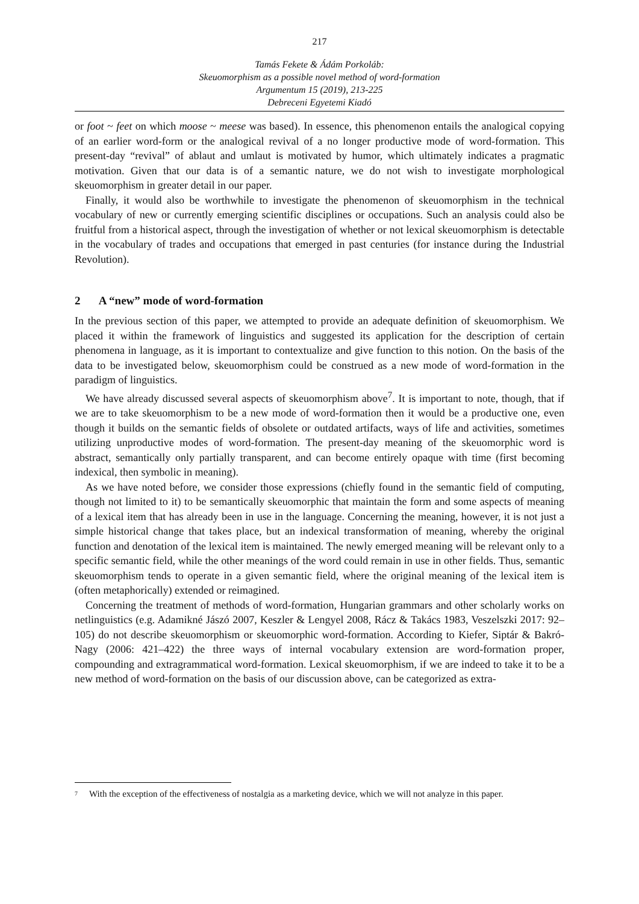217
Tamás Fekete & Ádám Porkoláb:
Skeuomorphism as a possible novel method of word-formation
Argumentum 15 (2019), 213-225
Debreceni Egyetemi Kiadó
or foot ~ feet on which moose ~ meese was based). In essence, this phenomenon entails the analogical copying of an earlier word-form or the analogical revival of a no longer productive mode of word-formation. This present-day “revival” of ablaut and umlaut is motivated by humor, which ultimately indicates a pragmatic motivation. Given that our data is of a semantic nature, we do not wish to investigate morphological skeuomorphism in greater detail in our paper.
Finally, it would also be worthwhile to investigate the phenomenon of skeuomorphism in the technical vocabulary of new or currently emerging scientific disciplines or occupations. Such an analysis could also be fruitful from a historical aspect, through the investigation of whether or not lexical skeuomorphism is detectable in the vocabulary of trades and occupations that emerged in past centuries (for instance during the Industrial Revolution).
2 A “new” mode of word-formation
In the previous section of this paper, we attempted to provide an adequate definition of skeuomorphism. We placed it within the framework of linguistics and suggested its application for the description of certain phenomena in language, as it is important to contextualize and give function to this notion. On the basis of the data to be investigated below, skeuomorphism could be construed as a new mode of word-formation in the paradigm of linguistics.
We have already discussed several aspects of skeuomorphism above<sup>7</sup>. It is important to note, though, that if we are to take skeuomorphism to be a new mode of word-formation then it would be a productive one, even though it builds on the semantic fields of obsolete or outdated artifacts, ways of life and activities, sometimes utilizing unproductive modes of word-formation. The present-day meaning of the skeuomorphic word is abstract, semantically only partially transparent, and can become entirely opaque with time (first becoming indexical, then symbolic in meaning).
As we have noted before, we consider those expressions (chiefly found in the semantic field of computing, though not limited to it) to be semantically skeuomorphic that maintain the form and some aspects of meaning of a lexical item that has already been in use in the language. Concerning the meaning, however, it is not just a simple historical change that takes place, but an indexical transformation of meaning, whereby the original function and denotation of the lexical item is maintained. The newly emerged meaning will be relevant only to a specific semantic field, while the other meanings of the word could remain in use in other fields. Thus, semantic skeuomorphism tends to operate in a given semantic field, where the original meaning of the lexical item is (often metaphorically) extended or reimagined.
Concerning the treatment of methods of word-formation, Hungarian grammars and other scholarly works on netlinguistics (e.g. Adamikné Jászó 2007, Keszler & Lengyel 2008, Rácz & Takács 1983, Veszelszki 2017: 92–105) do not describe skeuomorphism or skeuomorphic word-formation. According to Kiefer, Siptár & Bakró-Nagy (2006: 421–422) the three ways of internal vocabulary extension are word-formation proper, compounding and extragrammatical word-formation. Lexical skeuomorphism, if we are indeed to take it to be a new method of word-formation on the basis of our discussion above, can be categorized as extra-
<sup>7</sup>
With the exception of the effectiveness of nostalgia as a marketing device, which we will not analyze in this paper.